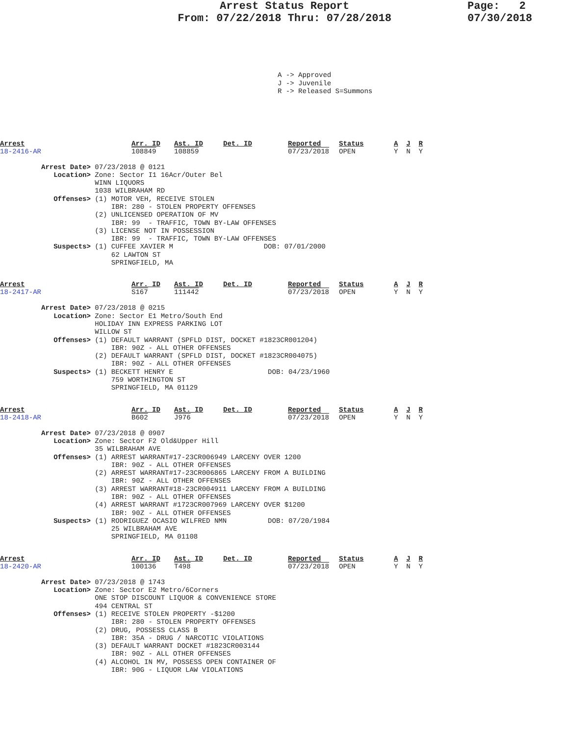Arrest Status Report
From: 07/22/2018 Thru: 07/28/2018
Page: 2
07/30/2018
A -> Approved J -> Juvenile R -> Released S=Summons
| Arrest 18-2416-AR | Arr. ID 108849 | Ast. ID 108859 | Det. ID | Reported 07/23/2018 | Status OPEN | A J R Y N Y |
Arrest Date> 07/23/2018 @ 0121 Location> Zone: Sector I1 16Acr/Outer Bel WINN LIQUORS 1038 WILBRAHAM RD Offenses> (1) MOTOR VEH, RECEIVE STOLEN IBR: 280 - STOLEN PROPERTY OFFENSES (2) UNLICENSED OPERATION OF MV IBR: 99 - TRAFFIC, TOWN BY-LAW OFFENSES (3) LICENSE NOT IN POSSESSION IBR: 99 - TRAFFIC, TOWN BY-LAW OFFENSES Suspects> (1) CUFFEE XAVIER M DOB: 07/01/2000 62 LAWTON ST SPRINGFIELD, MA
| Arrest 18-2417-AR | Arr. ID S167 | Ast. ID 111442 | Det. ID | Reported 07/23/2018 | Status OPEN | A J R Y N Y |
Arrest Date> 07/23/2018 @ 0215 Location> Zone: Sector E1 Metro/South End HOLIDAY INN EXPRESS PARKING LOT WILLOW ST Offenses> (1) DEFAULT WARRANT (SPFLD DIST, DOCKET #1823CR001204) IBR: 90Z - ALL OTHER OFFENSES (2) DEFAULT WARRANT (SPFLD DIST, DOCKET #1823CR004075) IBR: 90Z - ALL OTHER OFFENSES Suspects> (1) BECKETT HENRY E DOB: 04/23/1960 759 WORTHINGTON ST SPRINGFIELD, MA 01129
| Arrest 18-2418-AR | Arr. ID B602 | Ast. ID J976 | Det. ID | Reported 07/23/2018 | Status OPEN | A J R Y N Y |
Arrest Date> 07/23/2018 @ 0907 Location> Zone: Sector F2 Old&Upper Hill 35 WILBRAHAM AVE Offenses> (1) ARREST WARRANT#17-23CR006949 LARCENY OVER 1200 IBR: 90Z - ALL OTHER OFFENSES (2) ARREST WARRANT#17-23CR006865 LARCENY FROM A BUILDING IBR: 90Z - ALL OTHER OFFENSES (3) ARREST WARRANT#18-23CR004911 LARCENY FROM A BUILDING IBR: 90Z - ALL OTHER OFFENSES (4) ARREST WARRANT #1723CR007969 LARCENY OVER $1200 IBR: 90Z - ALL OTHER OFFENSES Suspects> (1) RODRIGUEZ OCASIO WILFRED NMN DOB: 07/20/1984 25 WILBRAHAM AVE SPRINGFIELD, MA 01108
| Arrest 18-2420-AR | Arr. ID 100136 | Ast. ID T498 | Det. ID | Reported 07/23/2018 | Status OPEN | A J R Y N Y |
Arrest Date> 07/23/2018 @ 1743 Location> Zone: Sector E2 Metro/6Corners ONE STOP DISCOUNT LIQUOR & CONVENIENCE STORE 494 CENTRAL ST Offenses> (1) RECEIVE STOLEN PROPERTY -$1200 IBR: 280 - STOLEN PROPERTY OFFENSES (2) DRUG, POSSESS CLASS B IBR: 35A - DRUG / NARCOTIC VIOLATIONS (3) DEFAULT WARRANT DOCKET #1823CR003144 IBR: 90Z - ALL OTHER OFFENSES (4) ALCOHOL IN MV, POSSESS OPEN CONTAINER OF IBR: 90G - LIQUOR LAW VIOLATIONS